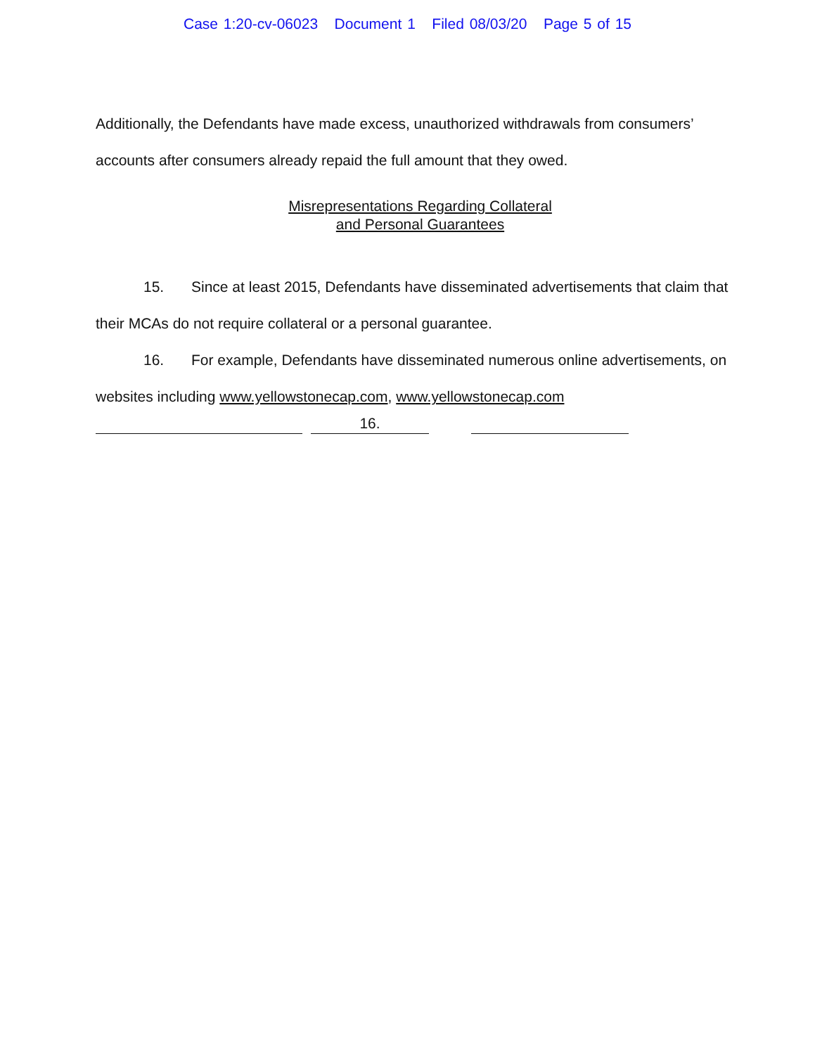Case 1:20-cv-06023 Document 1 Filed 08/03/20 Page 5 of 15
Additionally, the Defendants have made excess, unauthorized withdrawals from consumers’
accounts after consumers already repaid the full amount that they owed.
Misrepresentations Regarding Collateral
and Personal Guarantees
15. Since at least 2015, Defendants have disseminated advertisements that claim that
their MCAs do not require collateral or a personal guarantee.
16. For example, Defendants have disseminated numerous online advertisements, on
websites including www.yellowstonecap.com, www.yellowstonecap.com
16.